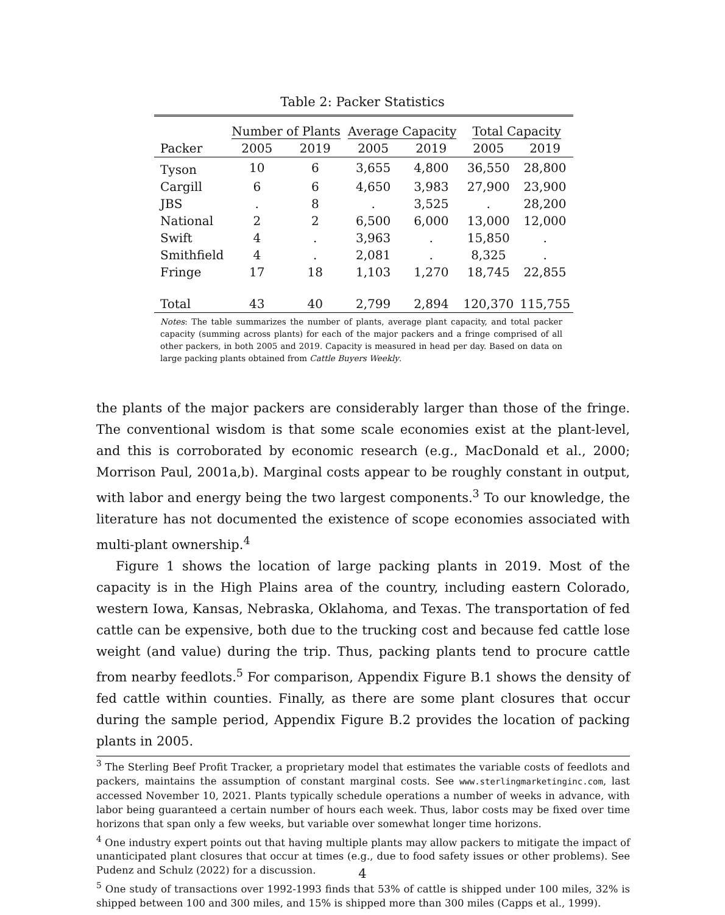Table 2: Packer Statistics
| | Number of Plants | | Average Capacity | | Total Capacity | |
| --- | --- | --- | --- | --- | --- | --- |
| Packer | 2005 | 2019 | 2005 | 2019 | 2005 | 2019 |
| Tyson | 10 | 6 | 3,655 | 4,800 | 36,550 | 28,800 |
| Cargill | 6 | 6 | 4,650 | 3,983 | 27,900 | 23,900 |
| JBS | . | 8 | . | 3,525 | . | 28,200 |
| National | 2 | 2 | 6,500 | 6,000 | 13,000 | 12,000 |
| Swift | 4 | . | 3,963 | . | 15,850 | . |
| Smithfield | 4 | . | 2,081 | . | 8,325 | . |
| Fringe | 17 | 18 | 1,103 | 1,270 | 18,745 | 22,855 |
| Total | 43 | 40 | 2,799 | 2,894 | 120,370 | 115,755 |
Notes: The table summarizes the number of plants, average plant capacity, and total packer capacity (summing across plants) for each of the major packers and a fringe comprised of all other packers, in both 2005 and 2019. Capacity is measured in head per day. Based on data on large packing plants obtained from Cattle Buyers Weekly.
the plants of the major packers are considerably larger than those of the fringe. The conventional wisdom is that some scale economies exist at the plant-level, and this is corroborated by economic research (e.g., MacDonald et al., 2000; Morrison Paul, 2001a,b). Marginal costs appear to be roughly constant in output, with labor and energy being the two largest components.<sup>3</sup> To our knowledge, the literature has not documented the existence of scope economies associated with multi-plant ownership.<sup>4</sup>
Figure 1 shows the location of large packing plants in 2019. Most of the capacity is in the High Plains area of the country, including eastern Colorado, western Iowa, Kansas, Nebraska, Oklahoma, and Texas. The transportation of fed cattle can be expensive, both due to the trucking cost and because fed cattle lose weight (and value) during the trip. Thus, packing plants tend to procure cattle from nearby feedlots.<sup>5</sup> For comparison, Appendix Figure B.1 shows the density of fed cattle within counties. Finally, as there are some plant closures that occur during the sample period, Appendix Figure B.2 provides the location of packing plants in 2005.
<sup>3</sup> The Sterling Beef Profit Tracker, a proprietary model that estimates the variable costs of feedlots and packers, maintains the assumption of constant marginal costs. See www.sterlingmarketinginc.com, last accessed November 10, 2021. Plants typically schedule operations a number of weeks in advance, with labor being guaranteed a certain number of hours each week. Thus, labor costs may be fixed over time horizons that span only a few weeks, but variable over somewhat longer time horizons.
<sup>4</sup> One industry expert points out that having multiple plants may allow packers to mitigate the impact of unanticipated plant closures that occur at times (e.g., due to food safety issues or other problems). See Pudenz and Schulz (2022) for a discussion.
<sup>5</sup> One study of transactions over 1992-1993 finds that 53% of cattle is shipped under 100 miles, 32% is shipped between 100 and 300 miles, and 15% is shipped more than 300 miles (Capps et al., 1999).
4